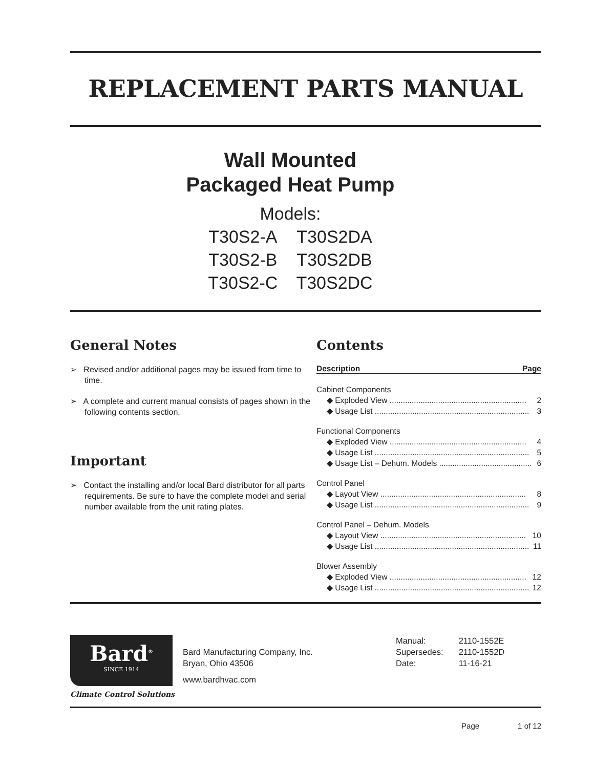REPLACEMENT PARTS MANUAL
Wall Mounted
Packaged Heat Pump
Models:
| T30S2-A | T30S2DA |
| T30S2-B | T30S2DB |
| T30S2-C | T30S2DC |
General Notes
➢ Revised and/or additional pages may be issued from time to time.
➢ A complete and current manual consists of pages shown in the following contents section.
Important
➢ Contact the installing and/or local Bard distributor for all parts requirements. Be sure to have the complete model and serial number available from the unit rating plates.
Contents
Description Page
Cabinet Components
◆ Exploded View .............................................................. 2
◆ Usage List ...................................................................... 3
Functional Components
◆ Exploded View .............................................................. 4
◆ Usage List ...................................................................... 5
◆ Usage List – Dehum. Models .......................................... 6
Control Panel
◆ Layout View .................................................................. 8
◆ Usage List ...................................................................... 9
Control Panel – Dehum. Models
◆ Layout View .................................................................. 10
◆ Usage List ...................................................................... 11
Blower Assembly
◆ Exploded View .............................................................. 12
◆ Usage List ...................................................................... 12
Bard<sup>®</sup>
SINCE 1914
Climate Control Solutions
Bard Manufacturing Company, Inc.
Bryan, Ohio 43506
www.bardhvac.com
| Manual: | 2110-1552E |
| Supersedes: | 2110-1552D |
| Date: | 11-16-21 |
Page 1 of 12